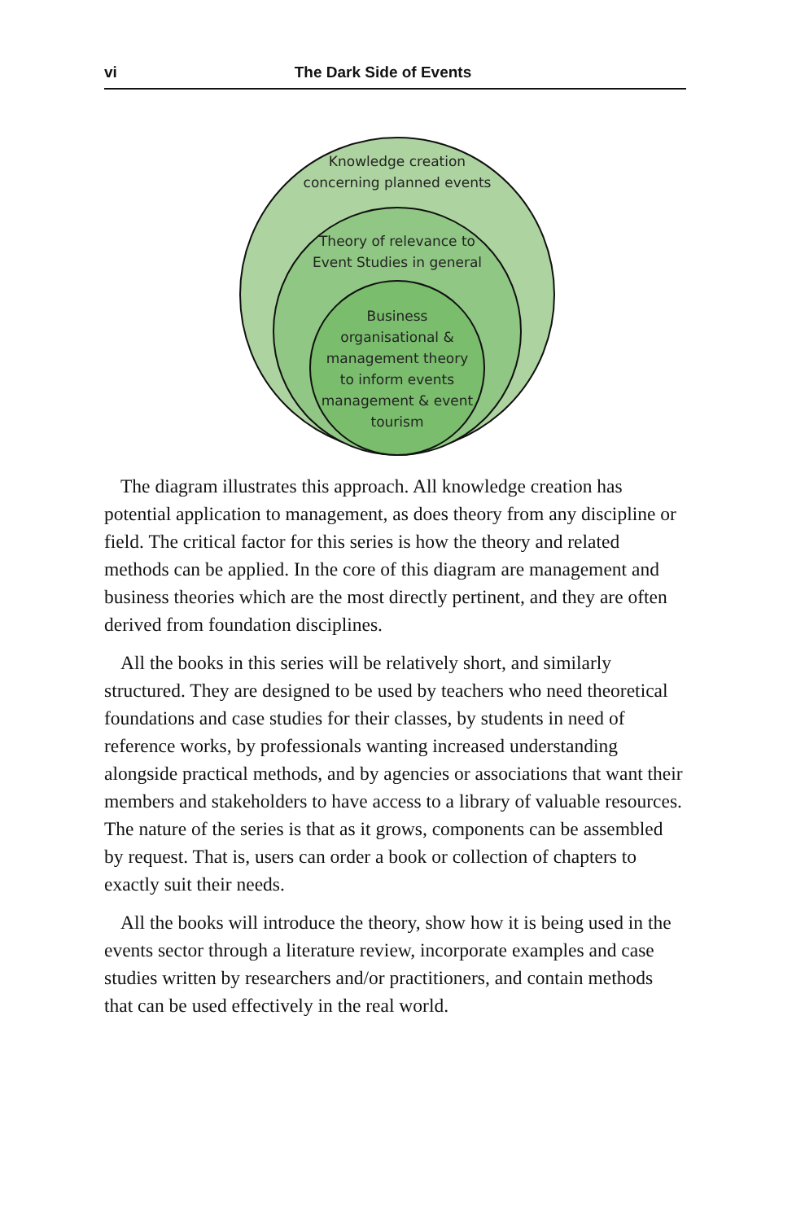vi The Dark Side of Events
Knowledge creation
concerning planned events
Theory of relevance to
Event Studies in general
Business
organisational &
management theory
to inform events
management & event
tourism
The diagram illustrates this approach. All knowledge creation has potential application to management, as does theory from any discipline or field. The critical factor for this series is how the theory and related methods can be applied. In the core of this diagram are management and business theories which are the most directly pertinent, and they are often derived from foundation disciplines.
All the books in this series will be relatively short, and similarly structured. They are designed to be used by teachers who need theoretical foundations and case studies for their classes, by students in need of reference works, by professionals wanting increased understanding alongside practical methods, and by agencies or associations that want their members and stakeholders to have access to a library of valuable resources. The nature of the series is that as it grows, components can be assembled by request. That is, users can order a book or collection of chapters to exactly suit their needs.
All the books will introduce the theory, show how it is being used in the events sector through a literature review, incorporate examples and case studies written by researchers and/or practitioners, and contain methods that can be used effectively in the real world.